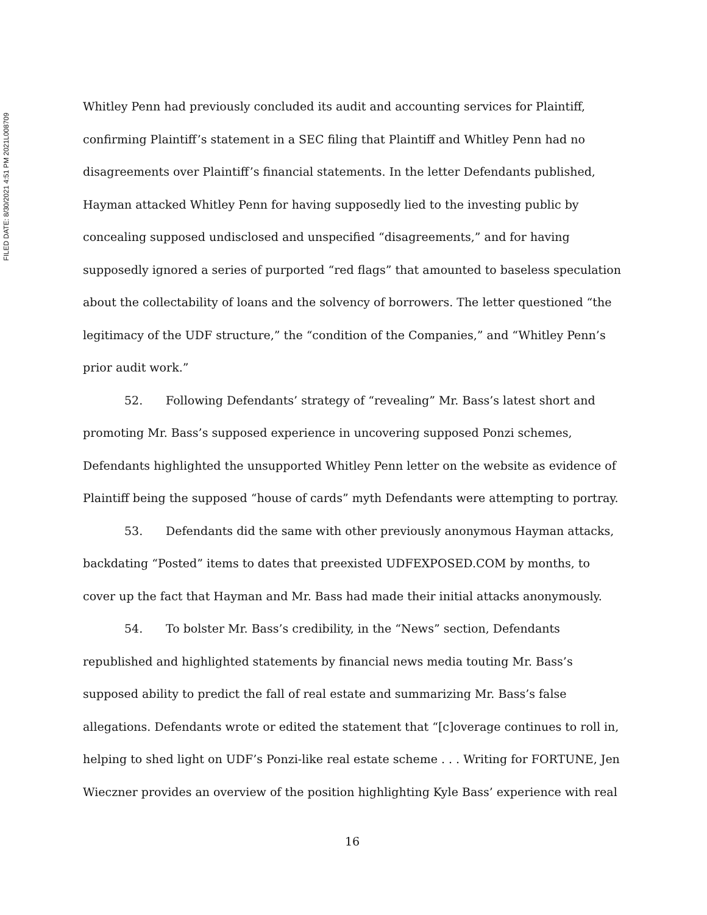FILED DATE: 8/30/2021 4:51 PM 2021L008709
Whitley Penn had previously concluded its audit and accounting services for Plaintiff, confirming Plaintiff’s statement in a SEC filing that Plaintiff and Whitley Penn had no disagreements over Plaintiff’s financial statements. In the letter Defendants published, Hayman attacked Whitley Penn for having supposedly lied to the investing public by concealing supposed undisclosed and unspecified “disagreements,” and for having supposedly ignored a series of purported “red flags” that amounted to baseless speculation about the collectability of loans and the solvency of borrowers. The letter questioned “the legitimacy of the UDF structure,” the “condition of the Companies,” and “Whitley Penn’s prior audit work.”
52. Following Defendants’ strategy of “revealing” Mr. Bass’s latest short and promoting Mr. Bass’s supposed experience in uncovering supposed Ponzi schemes, Defendants highlighted the unsupported Whitley Penn letter on the website as evidence of Plaintiff being the supposed “house of cards” myth Defendants were attempting to portray.
53. Defendants did the same with other previously anonymous Hayman attacks, backdating “Posted” items to dates that preexisted UDFEXPOSED.COM by months, to cover up the fact that Hayman and Mr. Bass had made their initial attacks anonymously.
54. To bolster Mr. Bass’s credibility, in the “News” section, Defendants republished and highlighted statements by financial news media touting Mr. Bass’s supposed ability to predict the fall of real estate and summarizing Mr. Bass’s false allegations. Defendants wrote or edited the statement that “[c]overage continues to roll in, helping to shed light on UDF’s Ponzi-like real estate scheme . . . Writing for FORTUNE, Jen Wieczner provides an overview of the position highlighting Kyle Bass’ experience with real
16